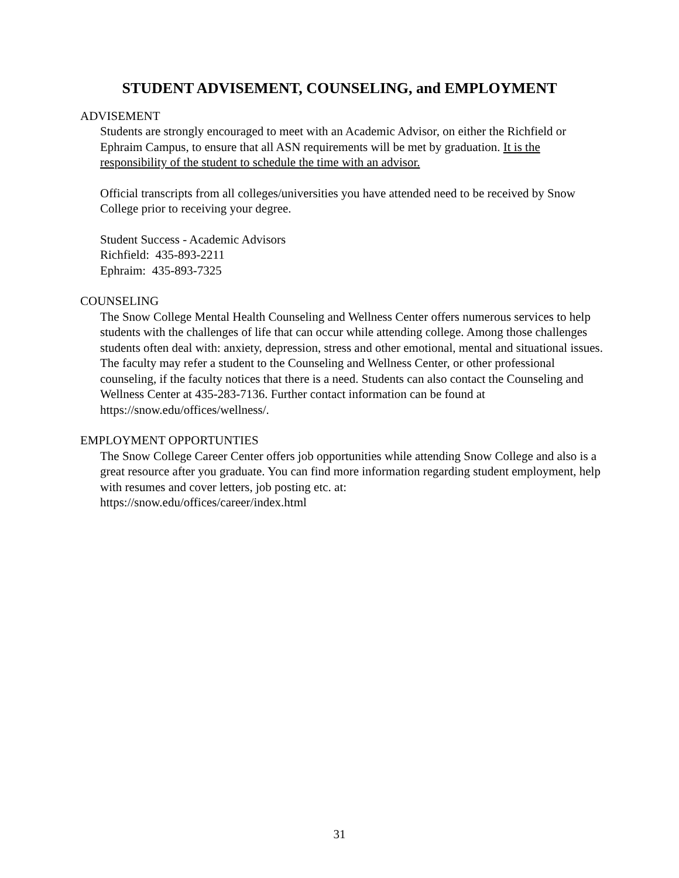STUDENT ADVISEMENT, COUNSELING, and EMPLOYMENT
ADVISEMENT
Students are strongly encouraged to meet with an Academic Advisor, on either the Richfield or Ephraim Campus, to ensure that all ASN requirements will be met by graduation. It is the responsibility of the student to schedule the time with an advisor.
Official transcripts from all colleges/universities you have attended need to be received by Snow College prior to receiving your degree.
Student Success - Academic Advisors
Richfield: 435-893-2211
Ephraim: 435-893-7325
COUNSELING
The Snow College Mental Health Counseling and Wellness Center offers numerous services to help students with the challenges of life that can occur while attending college. Among those challenges students often deal with: anxiety, depression, stress and other emotional, mental and situational issues. The faculty may refer a student to the Counseling and Wellness Center, or other professional counseling, if the faculty notices that there is a need. Students can also contact the Counseling and Wellness Center at 435-283-7136. Further contact information can be found at https://snow.edu/offices/wellness/.
EMPLOYMENT OPPORTUNTIES
The Snow College Career Center offers job opportunities while attending Snow College and also is a great resource after you graduate. You can find more information regarding student employment, help with resumes and cover letters, job posting etc. at:
https://snow.edu/offices/career/index.html
31